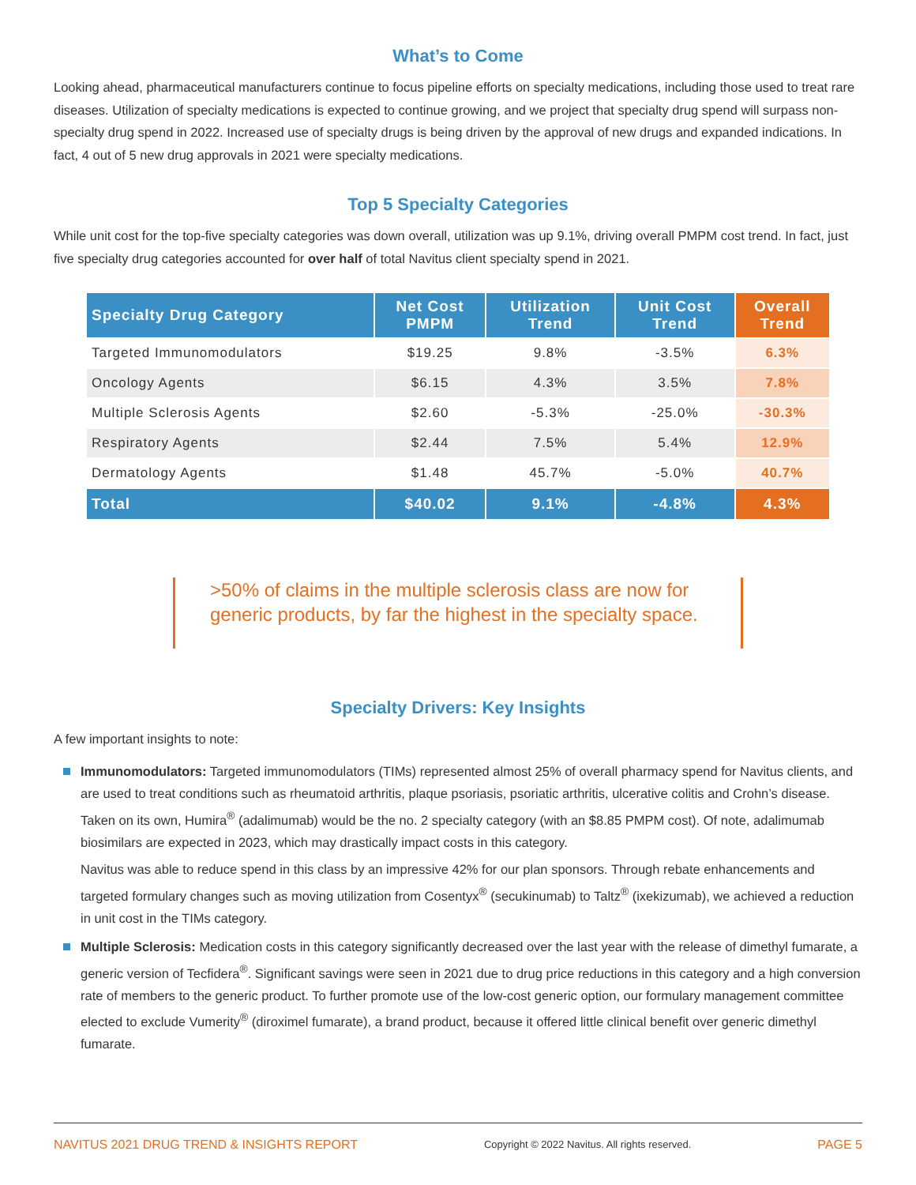What’s to Come
Looking ahead, pharmaceutical manufacturers continue to focus pipeline efforts on specialty medications, including those used to treat rare diseases. Utilization of specialty medications is expected to continue growing, and we project that specialty drug spend will surpass non-specialty drug spend in 2022. Increased use of specialty drugs is being driven by the approval of new drugs and expanded indications. In fact, 4 out of 5 new drug approvals in 2021 were specialty medications.
Top 5 Specialty Categories
While unit cost for the top-five specialty categories was down overall, utilization was up 9.1%, driving overall PMPM cost trend. In fact, just five specialty drug categories accounted for over half of total Navitus client specialty spend in 2021.
| Specialty Drug Category | Net Cost PMPM | Utilization Trend | Unit Cost Trend | Overall Trend |
| --- | --- | --- | --- | --- |
| Targeted Immunomodulators | $19.25 | 9.8% | -3.5% | 6.3% |
| Oncology Agents | $6.15 | 4.3% | 3.5% | 7.8% |
| Multiple Sclerosis Agents | $2.60 | -5.3% | -25.0% | -30.3% |
| Respiratory Agents | $2.44 | 7.5% | 5.4% | 12.9% |
| Dermatology Agents | $1.48 | 45.7% | -5.0% | 40.7% |
| Total | $40.02 | 9.1% | -4.8% | 4.3% |
>50% of claims in the multiple sclerosis class are now for generic products, by far the highest in the specialty space.
Specialty Drivers: Key Insights
A few important insights to note:
Immunomodulators: Targeted immunomodulators (TIMs) represented almost 25% of overall pharmacy spend for Navitus clients, and are used to treat conditions such as rheumatoid arthritis, plaque psoriasis, psoriatic arthritis, ulcerative colitis and Crohn’s disease. Taken on its own, Humira<sup>®</sup> (adalimumab) would be the no. 2 specialty category (with an $8.85 PMPM cost). Of note, adalimumab biosimilars are expected in 2023, which may drastically impact costs in this category.
Navitus was able to reduce spend in this class by an impressive 42% for our plan sponsors. Through rebate enhancements and targeted formulary changes such as moving utilization from Cosentyx<sup>®</sup> (secukinumab) to Taltz<sup>®</sup> (ixekizumab), we achieved a reduction in unit cost in the TIMs category.
Multiple Sclerosis: Medication costs in this category significantly decreased over the last year with the release of dimethyl fumarate, a generic version of Tecfidera<sup>®</sup>. Significant savings were seen in 2021 due to drug price reductions in this category and a high conversion rate of members to the generic product. To further promote use of the low-cost generic option, our formulary management committee elected to exclude Vumerity<sup>®</sup> (diroximel fumarate), a brand product, because it offered little clinical benefit over generic dimethyl fumarate.
NAVITUS 2021 DRUG TREND & INSIGHTS REPORT Copyright © 2022 Navitus. All rights reserved. PAGE 5